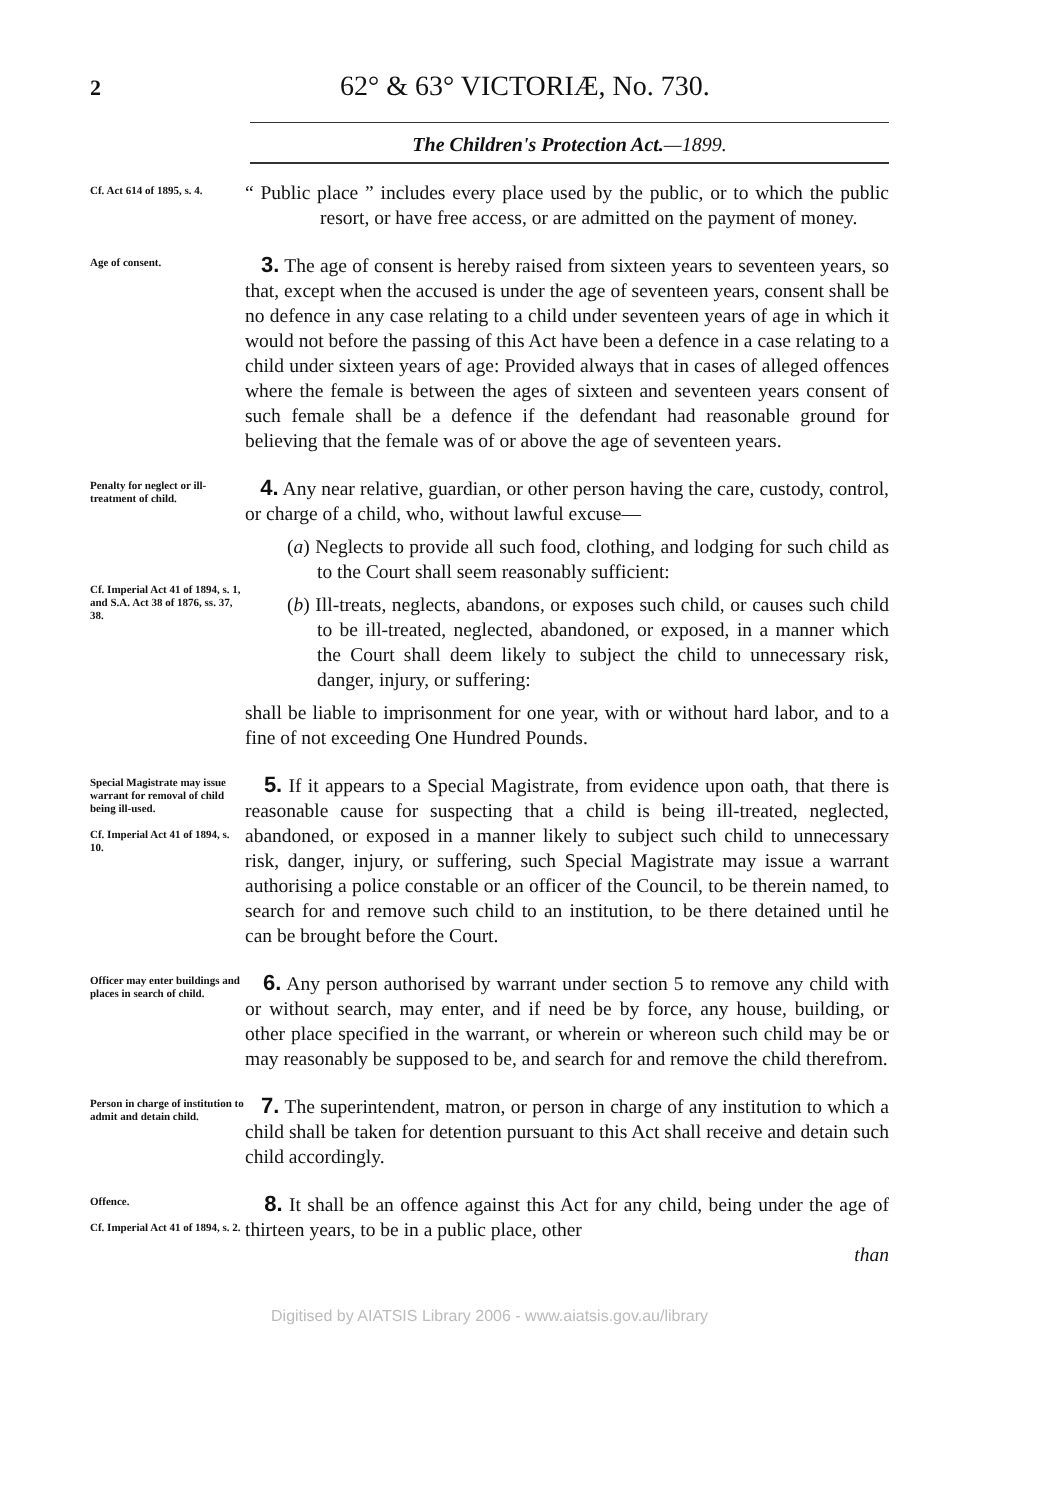2 62° & 63° VICTORIÆ, No. 730.
The Children's Protection Act.—1899.
Cf. Act 614 of 1895, s. 4.
“ Public place ” includes every place used by the public, or to which the public resort, or have free access, or are admitted on the payment of money.
Age of consent.
3. The age of consent is hereby raised from sixteen years to seventeen years, so that, except when the accused is under the age of seventeen years, consent shall be no defence in any case relating to a child under seventeen years of age in which it would not before the passing of this Act have been a defence in a case relating to a child under sixteen years of age: Provided always that in cases of alleged offences where the female is between the ages of sixteen and seventeen years consent of such female shall be a defence if the defendant had reasonable ground for believing that the female was of or above the age of seventeen years.
Penalty for neglect or ill-treatment of child.
Cf. Imperial Act 41 of 1894, s. 1, and S.A. Act 38 of 1876, ss. 37, 38.
4. Any near relative, guardian, or other person having the care, custody, control, or charge of a child, who, without lawful excuse—
(a) Neglects to provide all such food, clothing, and lodging for such child as to the Court shall seem reasonably sufficient:
(b) Ill-treats, neglects, abandons, or exposes such child, or causes such child to be ill-treated, neglected, abandoned, or exposed, in a manner which the Court shall deem likely to subject the child to unnecessary risk, danger, injury, or suffering:
shall be liable to imprisonment for one year, with or without hard labor, and to a fine of not exceeding One Hundred Pounds.
Special Magistrate may issue warrant for removal of child being ill-used.
Cf. Imperial Act 41 of 1894, s. 10.
5. If it appears to a Special Magistrate, from evidence upon oath, that there is reasonable cause for suspecting that a child is being ill-treated, neglected, abandoned, or exposed in a manner likely to subject such child to unnecessary risk, danger, injury, or suffering, such Special Magistrate may issue a warrant authorising a police constable or an officer of the Council, to be therein named, to search for and remove such child to an institution, to be there detained until he can be brought before the Court.
Officer may enter buildings and places in search of child.
6. Any person authorised by warrant under section 5 to remove any child with or without search, may enter, and if need be by force, any house, building, or other place specified in the warrant, or wherein or whereon such child may be or may reasonably be supposed to be, and search for and remove the child therefrom.
Person in charge of institution to admit and detain child.
7. The superintendent, matron, or person in charge of any institution to which a child shall be taken for detention pursuant to this Act shall receive and detain such child accordingly.
Offence.
Cf. Imperial Act 41 of 1894, s. 2.
8. It shall be an offence against this Act for any child, being under the age of thirteen years, to be in a public place, other
than
Digitised by AIATSIS Library 2006 - www.aiatsis.gov.au/library